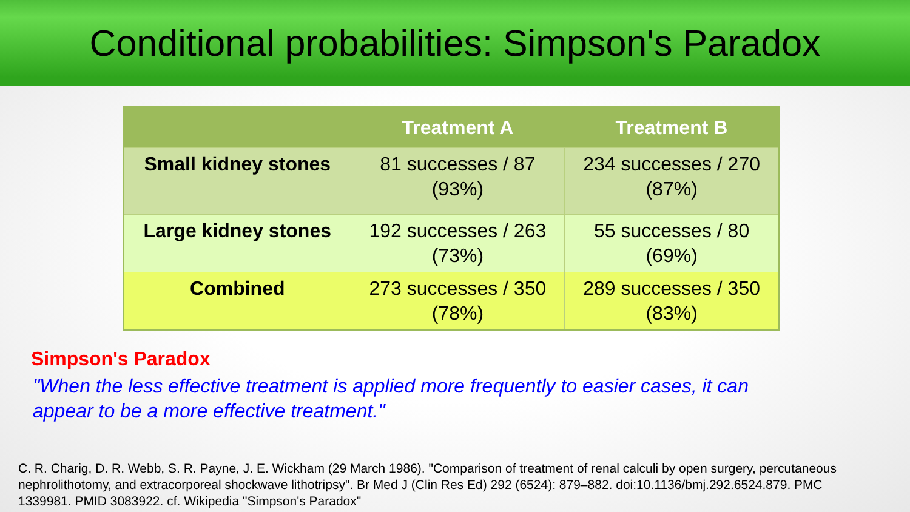Conditional probabilities: Simpson's Paradox
| | Treatment A | Treatment B |
| --- | --- | --- |
| Small kidney stones | 81 successes / 87 (93%) | 234 successes / 270 (87%) |
| Large kidney stones | 192 successes / 263 (73%) | 55 successes / 80 (69%) |
| Combined | 273 successes / 350 (78%) | 289 successes / 350 (83%) |
Simpson's Paradox
"When the less effective treatment is applied more frequently to easier cases, it can appear to be a more effective treatment."
C. R. Charig, D. R. Webb, S. R. Payne, J. E. Wickham (29 March 1986). "Comparison of treatment of renal calculi by open surgery, percutaneous nephrolithotomy, and extracorporeal shockwave lithotripsy". Br Med J (Clin Res Ed) 292 (6524): 879–882. doi:10.1136/bmj.292.6524.879. PMC 1339981. PMID 3083922. cf. Wikipedia "Simpson's Paradox"